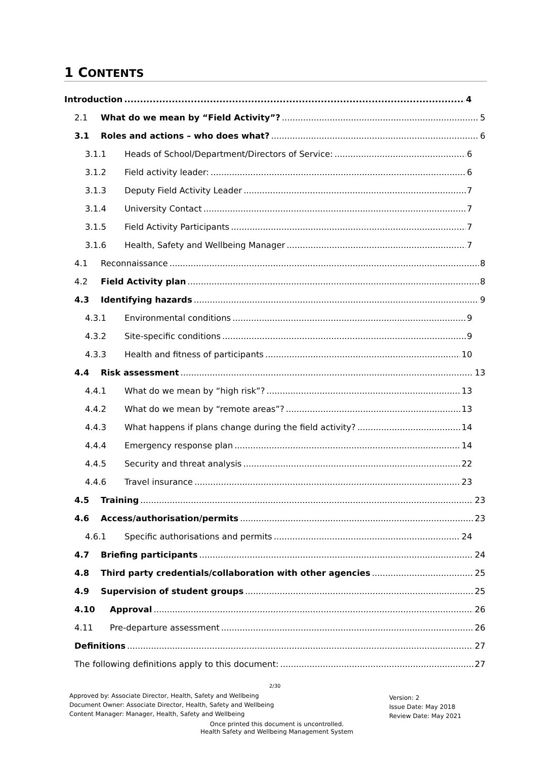1 CONTENTS
Introduction 4
2.1 What do we mean by “Field Activity”? 5
3.1 Roles and actions – who does what? 6
3.1.1 Heads of School/Department/Directors of Service: 6
3.1.2 Field activity leader: 6
3.1.3 Deputy Field Activity Leader 7
3.1.4 University Contact 7
3.1.5 Field Activity Participants 7
3.1.6 Health, Safety and Wellbeing Manager 7
4.1 Reconnaissance 8
4.2 Field Activity plan 8
4.3 Identifying hazards 9
4.3.1 Environmental conditions 9
4.3.2 Site-specific conditions 9
4.3.3 Health and fitness of participants 10
4.4 Risk assessment 13
4.4.1 What do we mean by “high risk”? 13
4.4.2 What do we mean by “remote areas”? 13
4.4.3 What happens if plans change during the field activity? 14
4.4.4 Emergency response plan 14
4.4.5 Security and threat analysis 22
4.4.6 Travel insurance 23
4.5 Training 23
4.6 Access/authorisation/permits 23
4.6.1 Specific authorisations and permits 24
4.7 Briefing participants 24
4.8 Third party credentials/collaboration with other agencies 25
4.9 Supervision of student groups 25
4.10 Approval 26
4.11 Pre-departure assessment 26
Definitions 27
The following definitions apply to this document: 27
2/30
Approved by: Associate Director, Health, Safety and Wellbeing
Document Owner: Associate Director, Health, Safety and Wellbeing
Content Manager: Manager, Health, Safety and Wellbeing
Version: 2
Issue Date: May 2018
Review Date: May 2021
Once printed this document is uncontrolled.
Health Safety and Wellbeing Management System